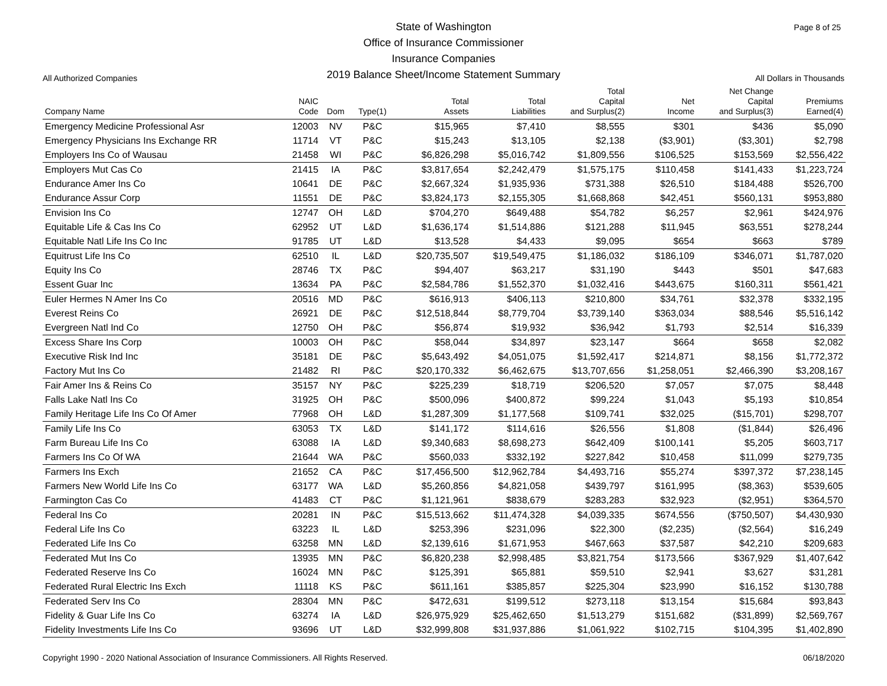Page 8 of 25
All Authorized Companies
State of Washington
Office of Insurance Commissioner
Insurance Companies
2019 Balance Sheet/Income Statement Summary
All Dollars in Thousands
| Company Name | NAIC Code | Dom | Type(1) | Total Assets | Total Liabilities | Total Capital and Surplus(2) | Net Income | Net Change Capital and Surplus(3) | Premiums Earned(4) |
| --- | --- | --- | --- | --- | --- | --- | --- | --- | --- |
| Emergency Medicine Professional Asr | 12003 | NV | P&C | $15,965 | $7,410 | $8,555 | $301 | $436 | $5,090 |
| Emergency Physicians Ins Exchange RR | 11714 | VT | P&C | $15,243 | $13,105 | $2,138 | ($3,901) | ($3,301) | $2,798 |
| Employers Ins Co of Wausau | 21458 | WI | P&C | $6,826,298 | $5,016,742 | $1,809,556 | $106,525 | $153,569 | $2,556,422 |
| Employers Mut Cas Co | 21415 | IA | P&C | $3,817,654 | $2,242,479 | $1,575,175 | $110,458 | $141,433 | $1,223,724 |
| Endurance Amer Ins Co | 10641 | DE | P&C | $2,667,324 | $1,935,936 | $731,388 | $26,510 | $184,488 | $526,700 |
| Endurance Assur Corp | 11551 | DE | P&C | $3,824,173 | $2,155,305 | $1,668,868 | $42,451 | $560,131 | $953,880 |
| Envision Ins Co | 12747 | OH | L&D | $704,270 | $649,488 | $54,782 | $6,257 | $2,961 | $424,976 |
| Equitable Life & Cas Ins Co | 62952 | UT | L&D | $1,636,174 | $1,514,886 | $121,288 | $11,945 | $63,551 | $278,244 |
| Equitable Natl Life Ins Co Inc | 91785 | UT | L&D | $13,528 | $4,433 | $9,095 | $654 | $663 | $789 |
| Equitrust Life Ins Co | 62510 | IL | L&D | $20,735,507 | $19,549,475 | $1,186,032 | $186,109 | $346,071 | $1,787,020 |
| Equity Ins Co | 28746 | TX | P&C | $94,407 | $63,217 | $31,190 | $443 | $501 | $47,683 |
| Essent Guar Inc | 13634 | PA | P&C | $2,584,786 | $1,552,370 | $1,032,416 | $443,675 | $160,311 | $561,421 |
| Euler Hermes N Amer Ins Co | 20516 | MD | P&C | $616,913 | $406,113 | $210,800 | $34,761 | $32,378 | $332,195 |
| Everest Reins Co | 26921 | DE | P&C | $12,518,844 | $8,779,704 | $3,739,140 | $363,034 | $88,546 | $5,516,142 |
| Evergreen Natl Ind Co | 12750 | OH | P&C | $56,874 | $19,932 | $36,942 | $1,793 | $2,514 | $16,339 |
| Excess Share Ins Corp | 10003 | OH | P&C | $58,044 | $34,897 | $23,147 | $664 | $658 | $2,082 |
| Executive Risk Ind Inc | 35181 | DE | P&C | $5,643,492 | $4,051,075 | $1,592,417 | $214,871 | $8,156 | $1,772,372 |
| Factory Mut Ins Co | 21482 | RI | P&C | $20,170,332 | $6,462,675 | $13,707,656 | $1,258,051 | $2,466,390 | $3,208,167 |
| Fair Amer Ins & Reins Co | 35157 | NY | P&C | $225,239 | $18,719 | $206,520 | $7,057 | $7,075 | $8,448 |
| Falls Lake Natl Ins Co | 31925 | OH | P&C | $500,096 | $400,872 | $99,224 | $1,043 | $5,193 | $10,854 |
| Family Heritage Life Ins Co Of Amer | 77968 | OH | L&D | $1,287,309 | $1,177,568 | $109,741 | $32,025 | ($15,701) | $298,707 |
| Family Life Ins Co | 63053 | TX | L&D | $141,172 | $114,616 | $26,556 | $1,808 | ($1,844) | $26,496 |
| Farm Bureau Life Ins Co | 63088 | IA | L&D | $9,340,683 | $8,698,273 | $642,409 | $100,141 | $5,205 | $603,717 |
| Farmers Ins Co Of WA | 21644 | WA | P&C | $560,033 | $332,192 | $227,842 | $10,458 | $11,099 | $279,735 |
| Farmers Ins Exch | 21652 | CA | P&C | $17,456,500 | $12,962,784 | $4,493,716 | $55,274 | $397,372 | $7,238,145 |
| Farmers New World Life Ins Co | 63177 | WA | L&D | $5,260,856 | $4,821,058 | $439,797 | $161,995 | ($8,363) | $539,605 |
| Farmington Cas Co | 41483 | CT | P&C | $1,121,961 | $838,679 | $283,283 | $32,923 | ($2,951) | $364,570 |
| Federal Ins Co | 20281 | IN | P&C | $15,513,662 | $11,474,328 | $4,039,335 | $674,556 | ($750,507) | $4,430,930 |
| Federal Life Ins Co | 63223 | IL | L&D | $253,396 | $231,096 | $22,300 | ($2,235) | ($2,564) | $16,249 |
| Federated Life Ins Co | 63258 | MN | L&D | $2,139,616 | $1,671,953 | $467,663 | $37,587 | $42,210 | $209,683 |
| Federated Mut Ins Co | 13935 | MN | P&C | $6,820,238 | $2,998,485 | $3,821,754 | $173,566 | $367,929 | $1,407,642 |
| Federated Reserve Ins Co | 16024 | MN | P&C | $125,391 | $65,881 | $59,510 | $2,941 | $3,627 | $31,281 |
| Federated Rural Electric Ins Exch | 11118 | KS | P&C | $611,161 | $385,857 | $225,304 | $23,990 | $16,152 | $130,788 |
| Federated Serv Ins Co | 28304 | MN | P&C | $472,631 | $199,512 | $273,118 | $13,154 | $15,684 | $93,843 |
| Fidelity & Guar Life Ins Co | 63274 | IA | L&D | $26,975,929 | $25,462,650 | $1,513,279 | $151,682 | ($31,899) | $2,569,767 |
| Fidelity Investments Life Ins Co | 93696 | UT | L&D | $32,999,808 | $31,937,886 | $1,061,922 | $102,715 | $104,395 | $1,402,890 |
Copyright 1990 - 2020 National Association of Insurance Commissioners. All Rights Reserved. 06/18/2020